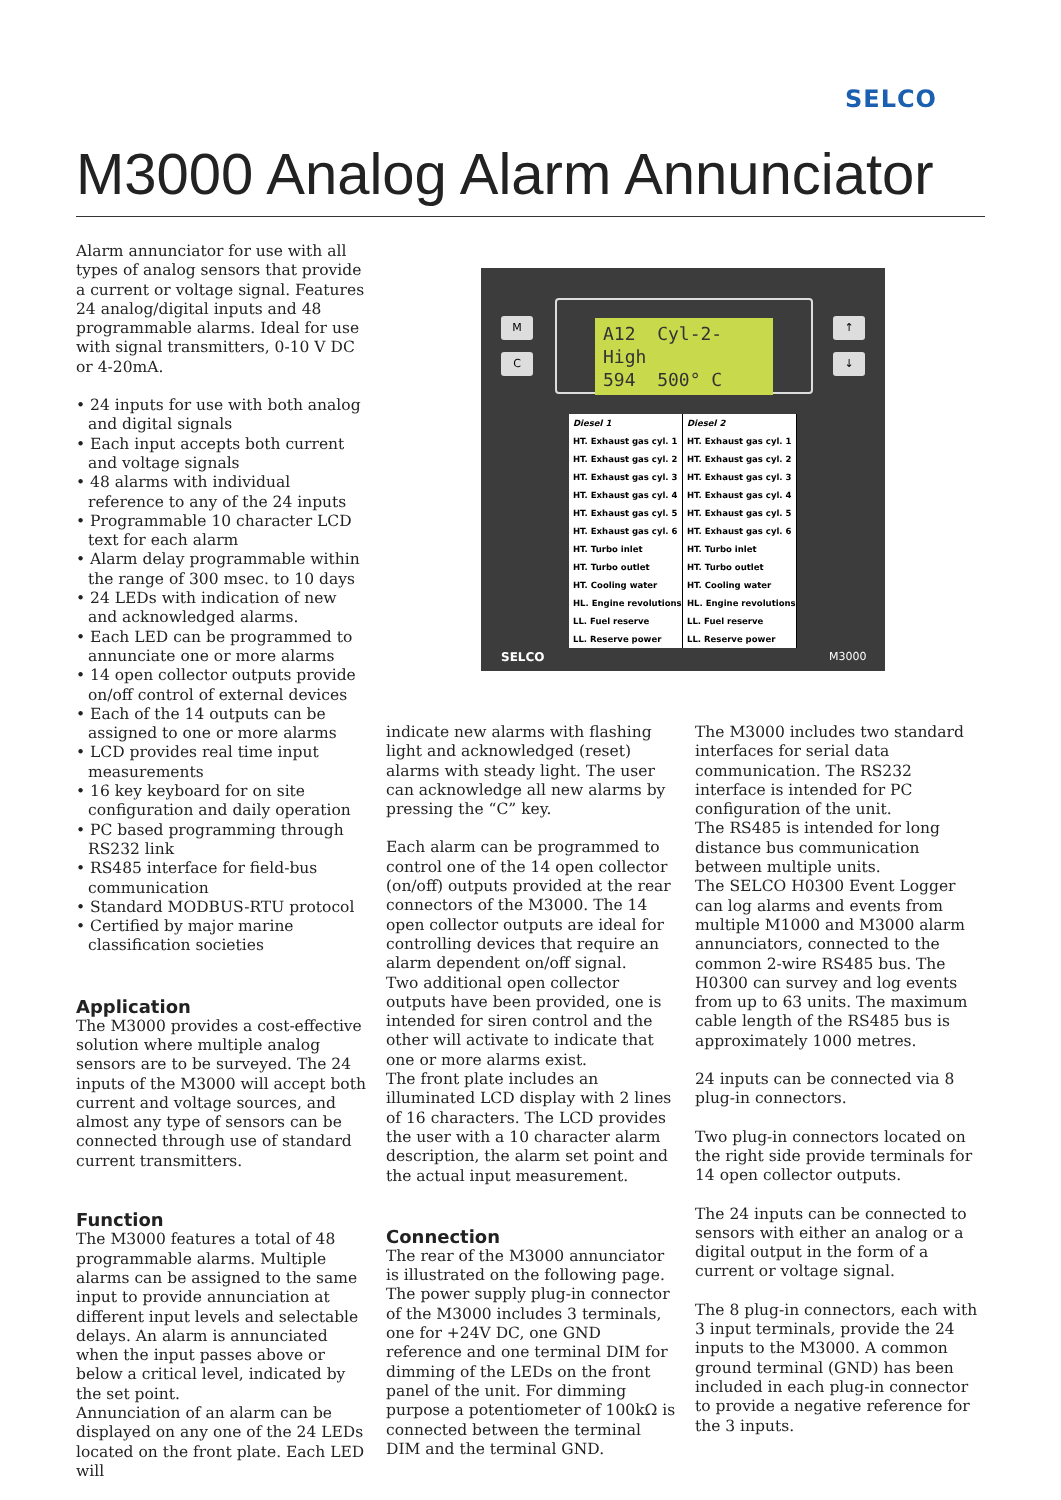SELCO
M3000 Analog Alarm Annunciator
Alarm annunciator for use with all types of analog sensors that provide a current or voltage signal. Features 24 analog/digital inputs and 48 programmable alarms. Ideal for use with signal transmitters, 0-10 V DC or 4-20mA.
• 24 inputs for use with both analog and digital signals
• Each input accepts both current and voltage signals
• 48 alarms with individual reference to any of the 24 inputs
• Programmable 10 character LCD text for each alarm
• Alarm delay programmable within the range of 300 msec. to 10 days
• 24 LEDs with indication of new and acknowledged alarms.
• Each LED can be programmed to annunciate one or more alarms
• 14 open collector outputs provide on/off control of external devices
• Each of the 14 outputs can be assigned to one or more alarms
• LCD provides real time input measurements
• 16 key keyboard for on site configuration and daily operation
• PC based programming through RS232 link
• RS485 interface for field-bus communication
• Standard MODBUS-RTU protocol
• Certified by major marine classification societies
Application
The M3000 provides a cost-effective solution where multiple analog sensors are to be surveyed. The 24 inputs of the M3000 will accept both current and voltage sources, and almost any type of sensors can be connected through use of standard current transmitters.
Function
The M3000 features a total of 48 programmable alarms. Multiple alarms can be assigned to the same input to provide annunciation at different input levels and selectable delays. An alarm is annunciated when the input passes above or below a critical level, indicated by the set point.
Annunciation of an alarm can be displayed on any one of the 24 LEDs located on the front plate. Each LED will
M
C
↑
↓
A12 Cyl-2-High
594 500° C
Diesel 1
HT. Exhaust gas cyl. 1
HT. Exhaust gas cyl. 2
HT. Exhaust gas cyl. 3
HT. Exhaust gas cyl. 4
HT. Exhaust gas cyl. 5
HT. Exhaust gas cyl. 6
HT. Turbo inlet
HT. Turbo outlet
HT. Cooling water
HL. Engine revolutions
LL. Fuel reserve
LL. Reserve power
Diesel 2
HT. Exhaust gas cyl. 1
HT. Exhaust gas cyl. 2
HT. Exhaust gas cyl. 3
HT. Exhaust gas cyl. 4
HT. Exhaust gas cyl. 5
HT. Exhaust gas cyl. 6
HT. Turbo inlet
HT. Turbo outlet
HT. Cooling water
HL. Engine revolutions
LL. Fuel reserve
LL. Reserve power
SELCO M3000
indicate new alarms with flashing light and acknowledged (reset) alarms with steady light. The user can acknowledge all new alarms by pressing the “C” key.
Each alarm can be programmed to control one of the 14 open collector (on/off) outputs provided at the rear connectors of the M3000. The 14 open collector outputs are ideal for controlling devices that require an alarm dependent on/off signal.
Two additional open collector outputs have been provided, one is intended for siren control and the other will activate to indicate that one or more alarms exist.
The front plate includes an illuminated LCD display with 2 lines of 16 characters. The LCD provides the user with a 10 character alarm description, the alarm set point and the actual input measurement.
Connection
The rear of the M3000 annunciator is illustrated on the following page.
The power supply plug-in connector of the M3000 includes 3 terminals, one for +24V DC, one GND reference and one terminal DIM for dimming of the LEDs on the front panel of the unit. For dimming purpose a potentiometer of 100kΩ is connected between the terminal DIM and the terminal GND.
The M3000 includes two standard interfaces for serial data communication. The RS232 interface is intended for PC configuration of the unit.
The RS485 is intended for long distance bus communication between multiple units.
The SELCO H0300 Event Logger can log alarms and events from multiple M1000 and M3000 alarm annunciators, connected to the common 2-wire RS485 bus. The H0300 can survey and log events from up to 63 units. The maximum cable length of the RS485 bus is approximately 1000 metres.
24 inputs can be connected via 8 plug-in connectors.
Two plug-in connectors located on the right side provide terminals for 14 open collector outputs.
The 24 inputs can be connected to sensors with either an analog or a digital output in the form of a current or voltage signal.
The 8 plug-in connectors, each with 3 input terminals, provide the 24 inputs to the M3000. A common ground terminal (GND) has been included in each plug-in connector to provide a negative reference for the 3 inputs.